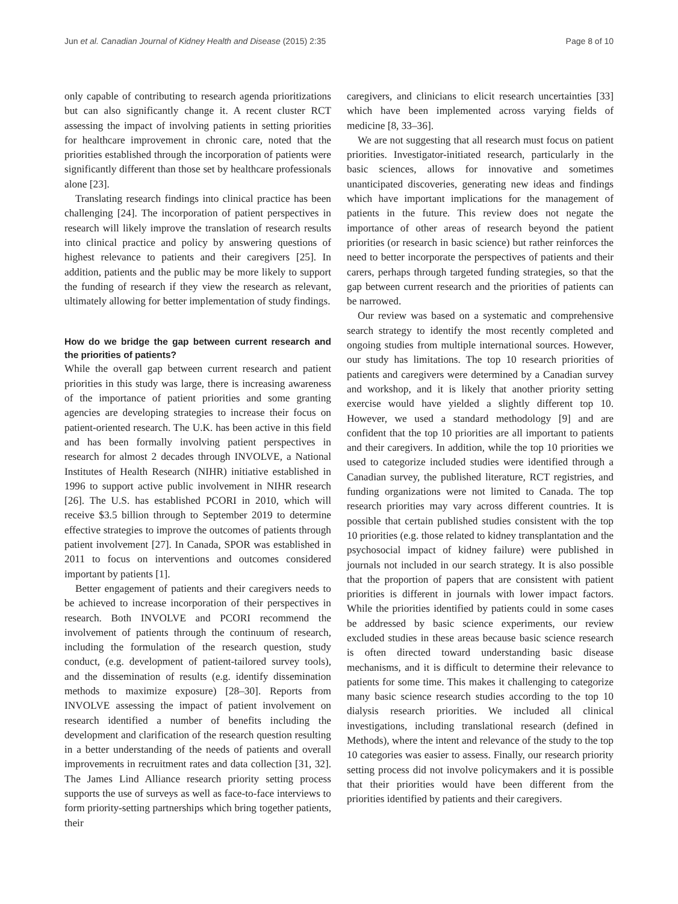Jun et al. Canadian Journal of Kidney Health and Disease (2015) 2:35 Page 8 of 10
only capable of contributing to research agenda prioritizations but can also significantly change it. A recent cluster RCT assessing the impact of involving patients in setting priorities for healthcare improvement in chronic care, noted that the priorities established through the incorporation of patients were significantly different than those set by healthcare professionals alone [23].
Translating research findings into clinical practice has been challenging [24]. The incorporation of patient perspectives in research will likely improve the translation of research results into clinical practice and policy by answering questions of highest relevance to patients and their caregivers [25]. In addition, patients and the public may be more likely to support the funding of research if they view the research as relevant, ultimately allowing for better implementation of study findings.
How do we bridge the gap between current research and the priorities of patients?
While the overall gap between current research and patient priorities in this study was large, there is increasing awareness of the importance of patient priorities and some granting agencies are developing strategies to increase their focus on patient-oriented research. The U.K. has been active in this field and has been formally involving patient perspectives in research for almost 2 decades through INVOLVE, a National Institutes of Health Research (NIHR) initiative established in 1996 to support active public involvement in NIHR research [26]. The U.S. has established PCORI in 2010, which will receive $3.5 billion through to September 2019 to determine effective strategies to improve the outcomes of patients through patient involvement [27]. In Canada, SPOR was established in 2011 to focus on interventions and outcomes considered important by patients [1].
Better engagement of patients and their caregivers needs to be achieved to increase incorporation of their perspectives in research. Both INVOLVE and PCORI recommend the involvement of patients through the continuum of research, including the formulation of the research question, study conduct, (e.g. development of patient-tailored survey tools), and the dissemination of results (e.g. identify dissemination methods to maximize exposure) [28–30]. Reports from INVOLVE assessing the impact of patient involvement on research identified a number of benefits including the development and clarification of the research question resulting in a better understanding of the needs of patients and overall improvements in recruitment rates and data collection [31, 32]. The James Lind Alliance research priority setting process supports the use of surveys as well as face-to-face interviews to form priority-setting partnerships which bring together patients, their
caregivers, and clinicians to elicit research uncertainties [33] which have been implemented across varying fields of medicine [8, 33–36].
We are not suggesting that all research must focus on patient priorities. Investigator-initiated research, particularly in the basic sciences, allows for innovative and sometimes unanticipated discoveries, generating new ideas and findings which have important implications for the management of patients in the future. This review does not negate the importance of other areas of research beyond the patient priorities (or research in basic science) but rather reinforces the need to better incorporate the perspectives of patients and their carers, perhaps through targeted funding strategies, so that the gap between current research and the priorities of patients can be narrowed.
Our review was based on a systematic and comprehensive search strategy to identify the most recently completed and ongoing studies from multiple international sources. However, our study has limitations. The top 10 research priorities of patients and caregivers were determined by a Canadian survey and workshop, and it is likely that another priority setting exercise would have yielded a slightly different top 10. However, we used a standard methodology [9] and are confident that the top 10 priorities are all important to patients and their caregivers. In addition, while the top 10 priorities we used to categorize included studies were identified through a Canadian survey, the published literature, RCT registries, and funding organizations were not limited to Canada. The top research priorities may vary across different countries. It is possible that certain published studies consistent with the top 10 priorities (e.g. those related to kidney transplantation and the psychosocial impact of kidney failure) were published in journals not included in our search strategy. It is also possible that the proportion of papers that are consistent with patient priorities is different in journals with lower impact factors. While the priorities identified by patients could in some cases be addressed by basic science experiments, our review excluded studies in these areas because basic science research is often directed toward understanding basic disease mechanisms, and it is difficult to determine their relevance to patients for some time. This makes it challenging to categorize many basic science research studies according to the top 10 dialysis research priorities. We included all clinical investigations, including translational research (defined in Methods), where the intent and relevance of the study to the top 10 categories was easier to assess. Finally, our research priority setting process did not involve policymakers and it is possible that their priorities would have been different from the priorities identified by patients and their caregivers.